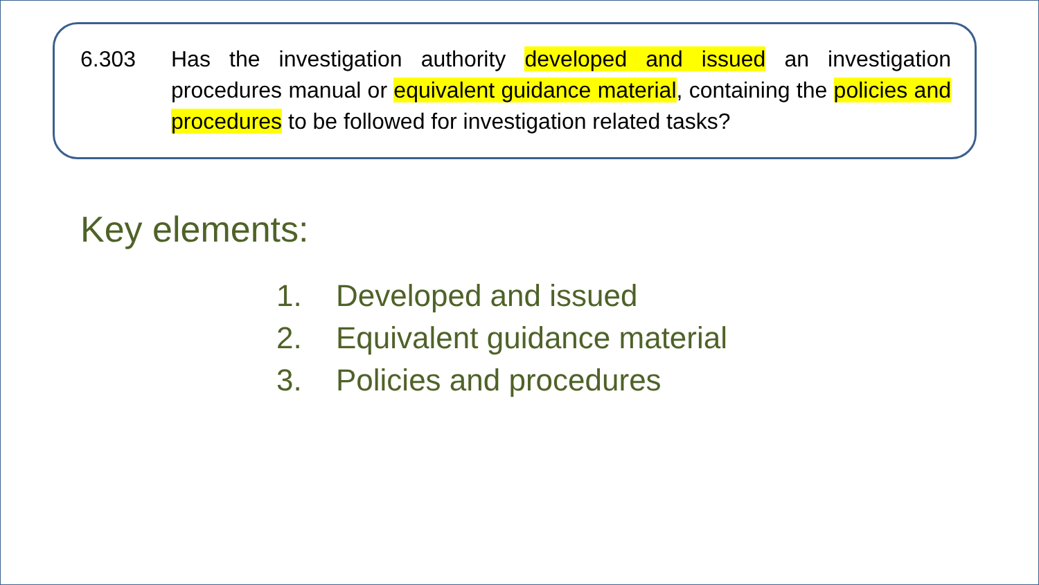6.303 Has the investigation authority developed and issued an investigation procedures manual or equivalent guidance material, containing the policies and procedures to be followed for investigation related tasks?
Key elements:
1. Developed and issued
2. Equivalent guidance material
3. Policies and procedures